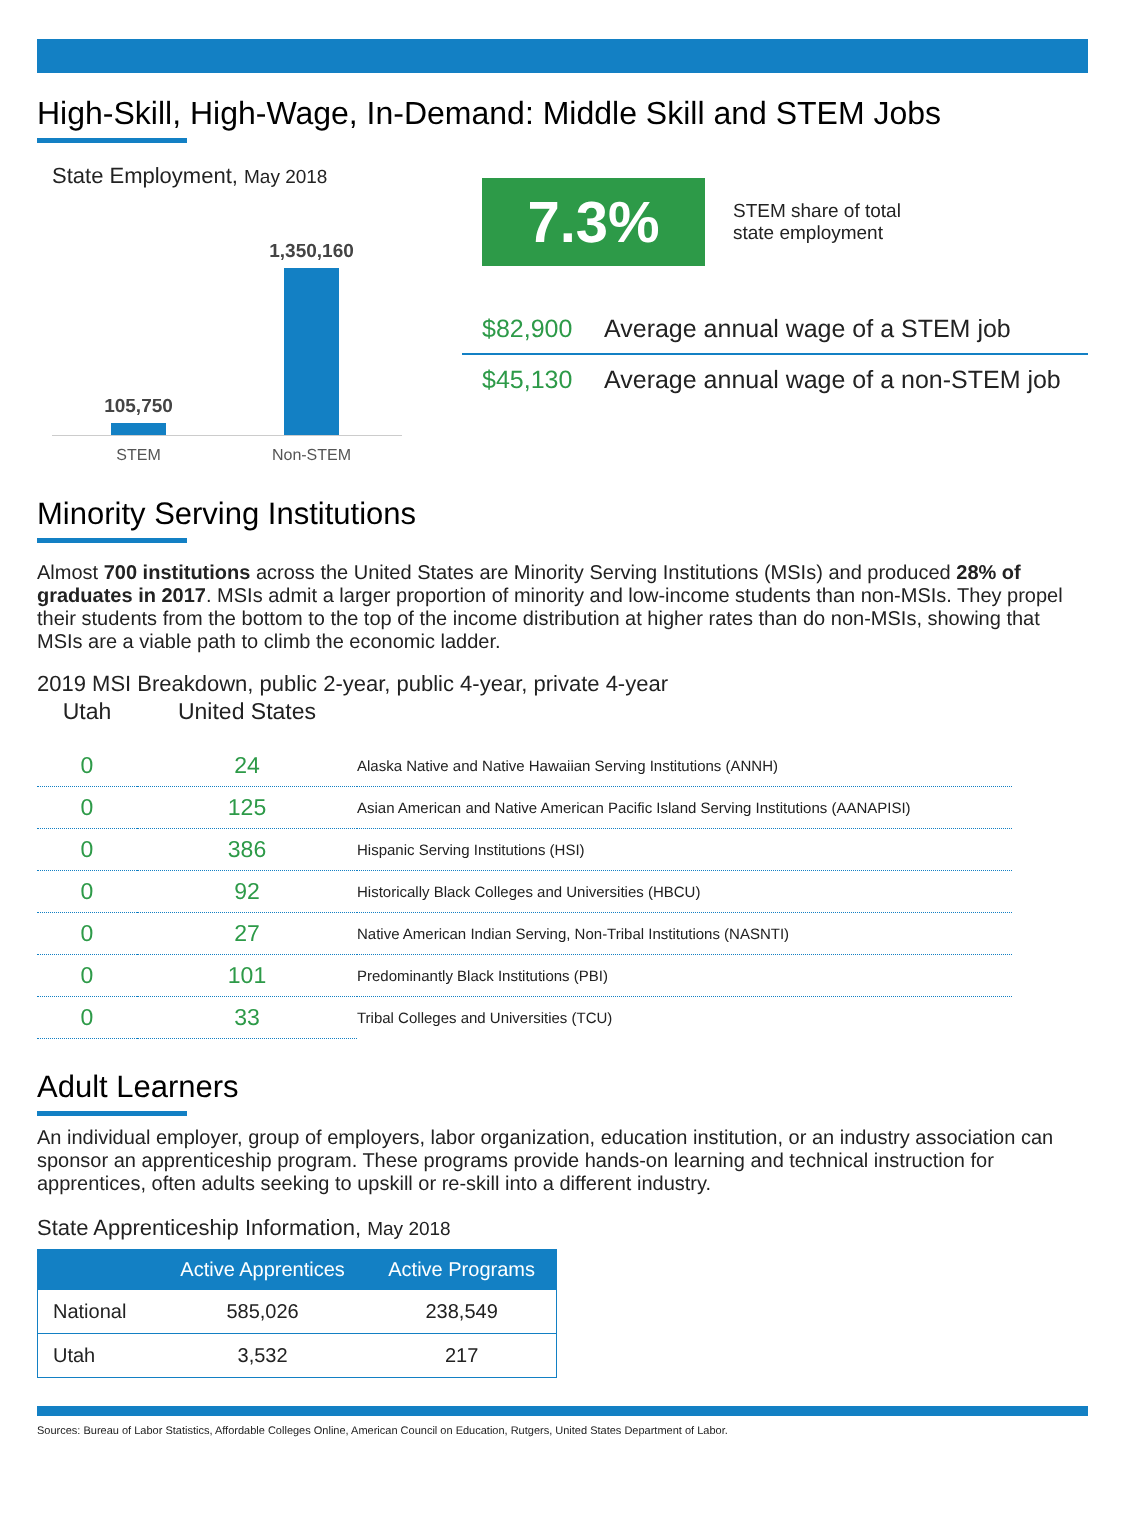High-Skill, High-Wage, In-Demand: Middle Skill and STEM Jobs
State Employment, May 2018
105,750
1,350,160
STEM Non-STEM
7.3%
STEM share of total
state employment
$82,900 Average annual wage of a STEM job
$45,130 Average annual wage of a non-STEM job
Minority Serving Institutions
Almost 700 institutions across the United States are Minority Serving Institutions (MSIs) and produced 28% of graduates in 2017. MSIs admit a larger proportion of minority and low-income students than non-MSIs. They propel their students from the bottom to the top of the income distribution at higher rates than do non-MSIs, showing that MSIs are a viable path to climb the economic ladder.
2019 MSI Breakdown, public 2-year, public 4-year, private 4-year
| Utah | United States | |
| --- | --- | --- |
| 0 | 24 | Alaska Native and Native Hawaiian Serving Institutions (ANNH) |
| 0 | 125 | Asian American and Native American Pacific Island Serving Institutions (AANAPISI) |
| 0 | 386 | Hispanic Serving Institutions (HSI) |
| 0 | 92 | Historically Black Colleges and Universities (HBCU) |
| 0 | 27 | Native American Indian Serving, Non-Tribal Institutions (NASNTI) |
| 0 | 101 | Predominantly Black Institutions (PBI) |
| 0 | 33 | Tribal Colleges and Universities (TCU) |
Adult Learners
An individual employer, group of employers, labor organization, education institution, or an industry association can sponsor an apprenticeship program. These programs provide hands-on learning and technical instruction for apprentices, often adults seeking to upskill or re-skill into a different industry.
State Apprenticeship Information, May 2018
| | Active Apprentices | Active Programs |
| --- | --- | --- |
| National | 585,026 | 238,549 |
| Utah | 3,532 | 217 |
Sources: Bureau of Labor Statistics, Affordable Colleges Online, American Council on Education, Rutgers, United States Department of Labor.